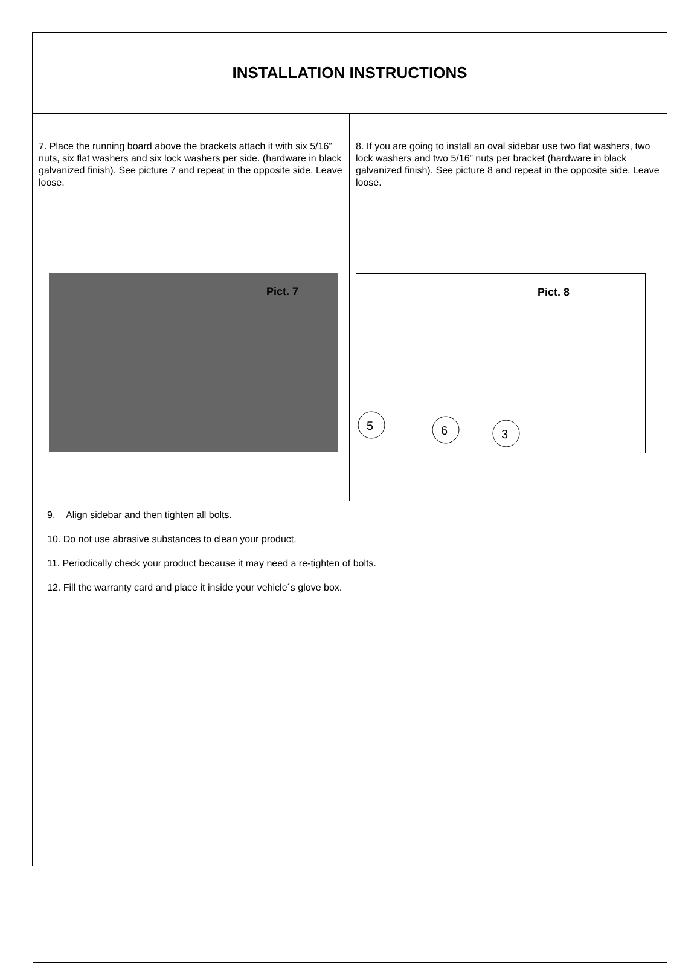INSTALLATION INSTRUCTIONS
7. Place the running board above the brackets attach it with six 5/16” nuts, six flat washers and six lock washers per side. (hardware in black galvanized finish). See picture 7 and repeat in the opposite side. Leave loose.
Pict. 7
8. If you are going to install an oval sidebar use two flat washers, two lock washers and two 5/16” nuts per bracket (hardware in black galvanized finish). See picture 8 and repeat in the opposite side. Leave loose.
Pict. 8
5
6
3
9. Align sidebar and then tighten all bolts.
10. Do not use abrasive substances to clean your product.
11. Periodically check your product because it may need a re-tighten of bolts.
12. Fill the warranty card and place it inside your vehicle´s glove box.